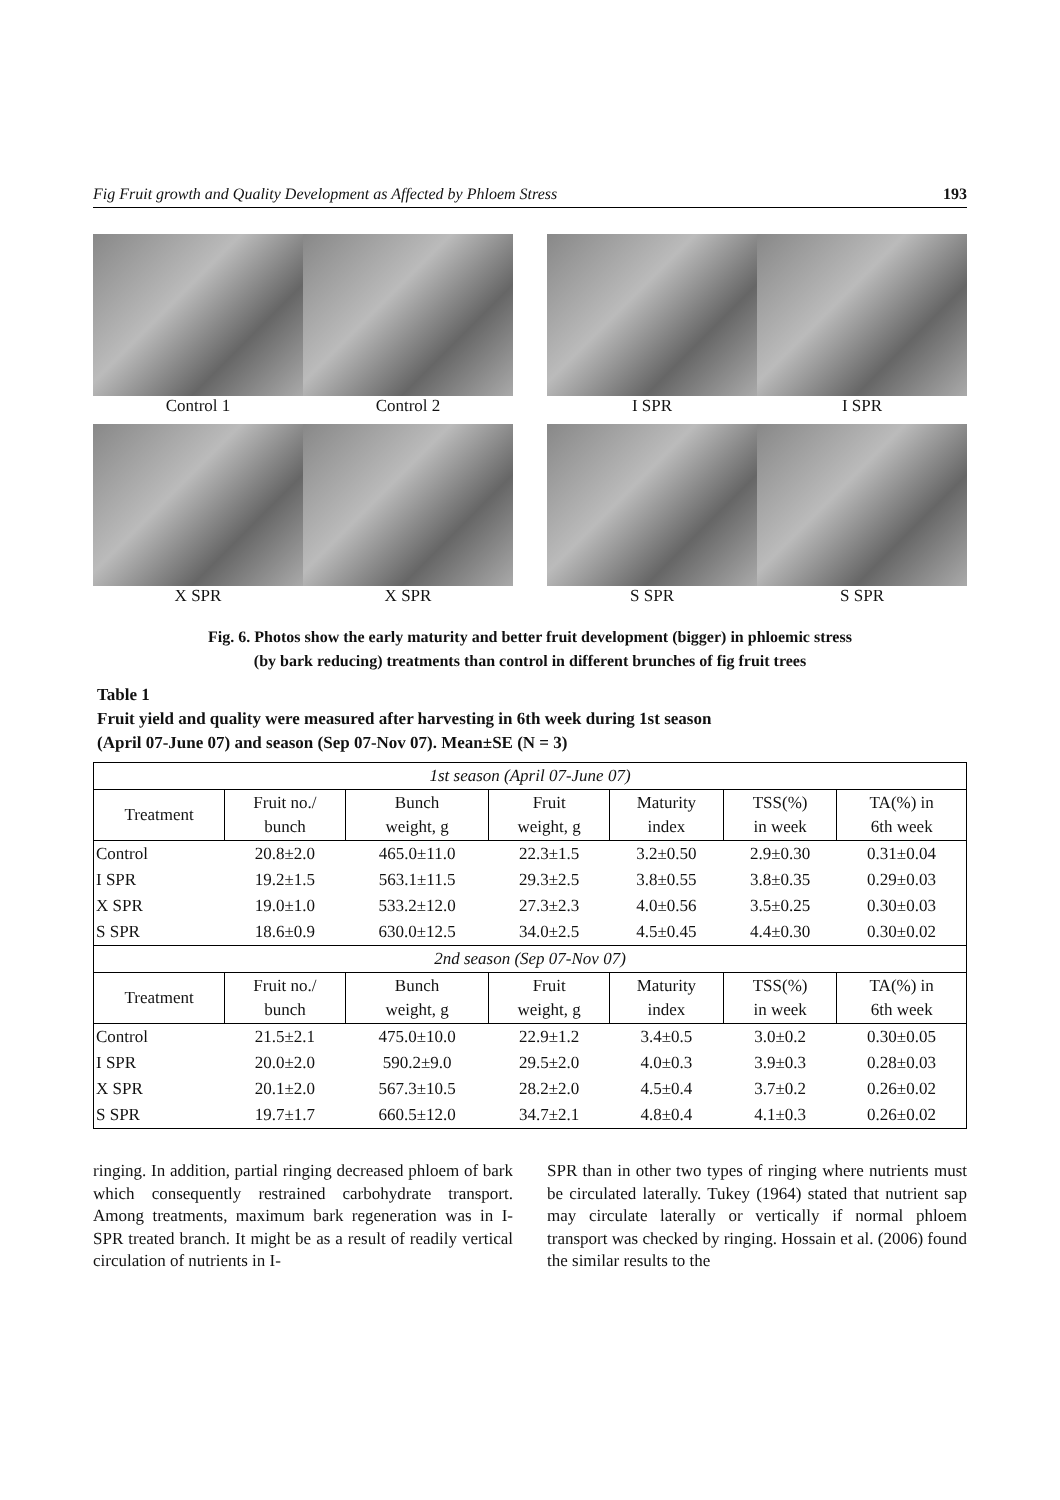Fig Fruit growth and Quality Development as Affected by Phloem Stress 193
Control 1 Control 2 I SPR I SPR
X SPR X SPR S SPR S SPR
Fig. 6. Photos show the early maturity and better fruit development (bigger) in phloemic stress
(by bark reducing) treatments than control in different brunches of fig fruit trees
Table 1
Fruit yield and quality were measured after harvesting in 6th week during 1st season
(April 07-June 07) and season (Sep 07-Nov 07). Mean±SE (N = 3)
| 1st season (April 07-June 07) | | | | | | |
| Treatment | Fruit no./ bunch | Bunch weight, g | Fruit weight, g | Maturity index | TSS(%) in week | TA(%) in 6th week |
| Control | 20.8±2.0 | 465.0±11.0 | 22.3±1.5 | 3.2±0.50 | 2.9±0.30 | 0.31±0.04 |
| I SPR | 19.2±1.5 | 563.1±11.5 | 29.3±2.5 | 3.8±0.55 | 3.8±0.35 | 0.29±0.03 |
| X SPR | 19.0±1.0 | 533.2±12.0 | 27.3±2.3 | 4.0±0.56 | 3.5±0.25 | 0.30±0.03 |
| S SPR | 18.6±0.9 | 630.0±12.5 | 34.0±2.5 | 4.5±0.45 | 4.4±0.30 | 0.30±0.02 |
| 2nd season (Sep 07-Nov 07) | | | | | | |
| Treatment | Fruit no./ bunch | Bunch weight, g | Fruit weight, g | Maturity index | TSS(%) in week | TA(%) in 6th week |
| Control | 21.5±2.1 | 475.0±10.0 | 22.9±1.2 | 3.4±0.5 | 3.0±0.2 | 0.30±0.05 |
| I SPR | 20.0±2.0 | 590.2±9.0 | 29.5±2.0 | 4.0±0.3 | 3.9±0.3 | 0.28±0.03 |
| X SPR | 20.1±2.0 | 567.3±10.5 | 28.2±2.0 | 4.5±0.4 | 3.7±0.2 | 0.26±0.02 |
| S SPR | 19.7±1.7 | 660.5±12.0 | 34.7±2.1 | 4.8±0.4 | 4.1±0.3 | 0.26±0.02 |
ringing. In addition, partial ringing decreased phloem of bark which consequently restrained carbohydrate transport. Among treatments, maximum bark regeneration was in I-SPR treated branch. It might be as a result of readily vertical circulation of nutrients in I-
SPR than in other two types of ringing where nutrients must be circulated laterally. Tukey (1964) stated that nutrient sap may circulate laterally or vertically if normal phloem transport was checked by ringing. Hossain et al. (2006) found the similar results to the